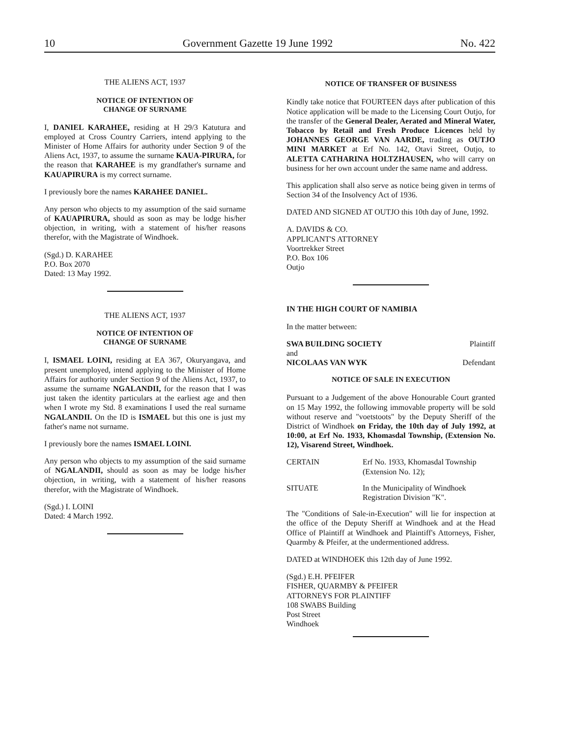10 Government Gazette 19 June 1992 No. 422
THE ALIENS ACT, 1937
NOTICE OF INTENTION OF
CHANGE OF SURNAME
I, DANIEL KARAHEE, residing at H 29/3 Katutura and employed at Cross Country Carriers, intend applying to the Minister of Home Affairs for authority under Section 9 of the Aliens Act, 1937, to assume the surname KAUA-PIRURA, for the reason that KARAHEE is my grandfather's surname and KAUAPIRURA is my correct surname.
I previously bore the names KARAHEE DANIEL.
Any person who objects to my assumption of the said surname of KAUAPIRURA, should as soon as may be lodge his/her objection, in writing, with a statement of his/her reasons therefor, with the Magistrate of Windhoek.
(Sgd.) D. KARAHEE
P.O. Box 2070
Dated: 13 May 1992.
THE ALIENS ACT, 1937
NOTICE OF INTENTION OF
CHANGE OF SURNAME
I, ISMAEL LOINI, residing at EA 367, Okuryangava, and present unemployed, intend applying to the Minister of Home Affairs for authority under Section 9 of the Aliens Act, 1937, to assume the surname NGALANDII, for the reason that I was just taken the identity particulars at the earliest age and then when I wrote my Std. 8 examinations I used the real surname NGALANDII. On the ID is ISMAEL but this one is just my father's name not surname.
I previously bore the names ISMAEL LOINI.
Any person who objects to my assumption of the said surname of NGALANDII, should as soon as may be lodge his/her objection, in writing, with a statement of his/her reasons therefor, with the Magistrate of Windhoek.
(Sgd.) I. LOINI
Dated: 4 March 1992.
NOTICE OF TRANSFER OF BUSINESS
Kindly take notice that FOURTEEN days after publication of this Notice application will be made to the Licensing Court Outjo, for the transfer of the General Dealer, Aerated and Mineral Water, Tobacco by Retail and Fresh Produce Licences held by JOHANNES GEORGE VAN AARDE, trading as OUTJO MINI MARKET at Erf No. 142, Otavi Street, Outjo, to ALETTA CATHARINA HOLTZHAUSEN, who will carry on business for her own account under the same name and address.
This application shall also serve as notice being given in terms of Section 34 of the Insolvency Act of 1936.
DATED AND SIGNED AT OUTJO this 10th day of June, 1992.
A. DAVIDS & CO.
APPLICANT'S ATTORNEY
Voortrekker Street
P.O. Box 106
Outjo
IN THE HIGH COURT OF NAMIBIA
In the matter between:
SWA BUILDING SOCIETY Plaintiff
and
NICOLAAS VAN WYK Defendant
NOTICE OF SALE IN EXECUTION
Pursuant to a Judgement of the above Honourable Court granted on 15 May 1992, the following immovable property will be sold without reserve and "voetstoots" by the Deputy Sheriff of the District of Windhoek on Friday, the 10th day of July 1992, at 10:00, at Erf No. 1933, Khomasdal Township, (Extension No. 12), Visarend Street, Windhoek.
CERTAIN Erf No. 1933, Khomasdal Township
(Extension No. 12);
SITUATE In the Municipality of Windhoek
Registration Division "K".
The "Conditions of Sale-in-Execution" will lie for inspection at the office of the Deputy Sheriff at Windhoek and at the Head Office of Plaintiff at Windhoek and Plaintiff's Attorneys, Fisher, Quarmby & Pfeifer, at the undermentioned address.
DATED at WINDHOEK this 12th day of June 1992.
(Sgd.) E.H. PFEIFER
FISHER, QUARMBY & PFEIFER
ATTORNEYS FOR PLAINTIFF
108 SWABS Building
Post Street
Windhoek